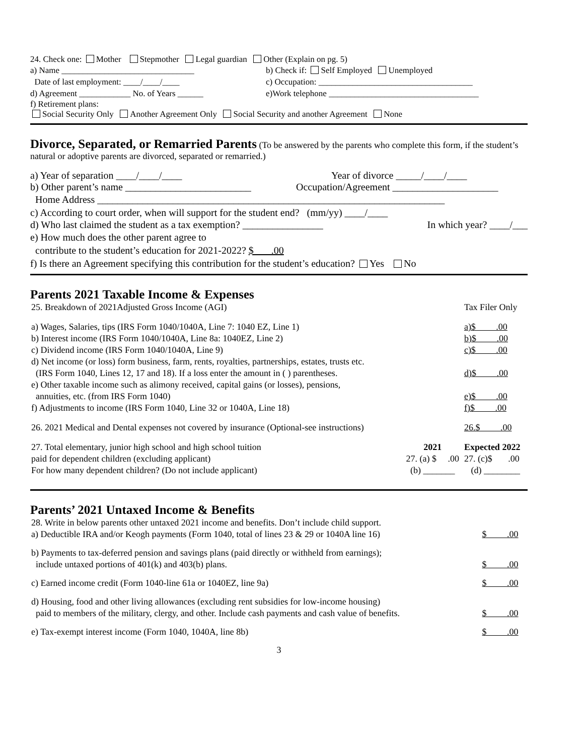24. Check one: Mother Stepmother Legal guardian Other (Explain on pg. 5)
a) Name _______________________________ b) Check if: Self Employed Unemployed
Date of last employment: ____/____/____ c) Occupation: ____________________________________
d) Agreement ____________ No. of Years ______ e)Work telephone ___________________________________
f) Retirement plans:
Social Security Only Another Agreement Only Social Security and another Agreement None
Divorce, Separated, or Remarried Parents (To be answered by the parents who complete this form, if the student’s natural or adoptive parents are divorced, separated or remarried.)
a) Year of separation ____/____/____ Year of divorce _____/____/____
b) Other parent’s name _________________________ Occupation/Agreement _____________________
Home Address _____________________________________________________________________
c) According to court order, when will support for the student end? (mm/yy) ____/____
d) Who last claimed the student as a tax exemption? ________________ In which year? ____/___
e) How much does the other parent agree to
contribute to the student’s education for 2021-2022? $ .00
f) Is there an Agreement specifying this contribution for the student’s education? Yes No
Parents 2021 Taxable Income & Expenses
| 25. Breakdown of 2021Adjusted Gross Income (AGI) | | Tax Filer Only |
| a) Wages, Salaries, tips (IRS Form 1040/1040A, Line 7: 1040 EZ, Line 1) | | a)$ .00 |
| b) Interest income (IRS Form 1040/1040A, Line 8a: 1040EZ, Line 2) | | b)$ .00 |
| c) Dividend income (IRS Form 1040/1040A, Line 9) | | c)$ .00 |
| d) Net income (or loss) form business, farm, rents, royalties, partnerships, estates, trusts etc. (IRS Form 1040, Lines 12, 17 and 18). If a loss enter the amount in ( ) parentheses. | | d)$ .00 |
| e) Other taxable income such as alimony received, capital gains (or losses), pensions, annuities, etc. (from IRS Form 1040) | | e)$ .00 |
| f) Adjustments to income (IRS Form 1040, Line 32 or 1040A, Line 18) | | f)$ .00 |
| 26. 2021 Medical and Dental expenses not covered by insurance (Optional-see instructions) | | 26.$ .00 |
| 27. Total elementary, junior high school and high school tuition paid for dependent children (excluding applicant) For how many dependent children? (Do not include applicant) | 2021 27. (a) $ .00 (b) _______ | Expected 2022 27. (c)$ .00 (d) ________ |
Parents’ 2021 Untaxed Income & Benefits
| 28. Write in below parents other untaxed 2021 income and benefits. Don’t include child support. a) Deductible IRA and/or Keogh payments (Form 1040, total of lines 23 & 29 or 1040A line 16) | $ .00 |
| b) Payments to tax-deferred pension and savings plans (paid directly or withheld from earnings); include untaxed portions of 401(k) and 403(b) plans. | $ .00 |
| c) Earned income credit (Form 1040-line 61a or 1040EZ, line 9a) | $ .00 |
| d) Housing, food and other living allowances (excluding rent subsidies for low-income housing) paid to members of the military, clergy, and other. Include cash payments and cash value of benefits. | $ .00 |
| e) Tax-exempt interest income (Form 1040, 1040A, line 8b) | $ .00 |
3